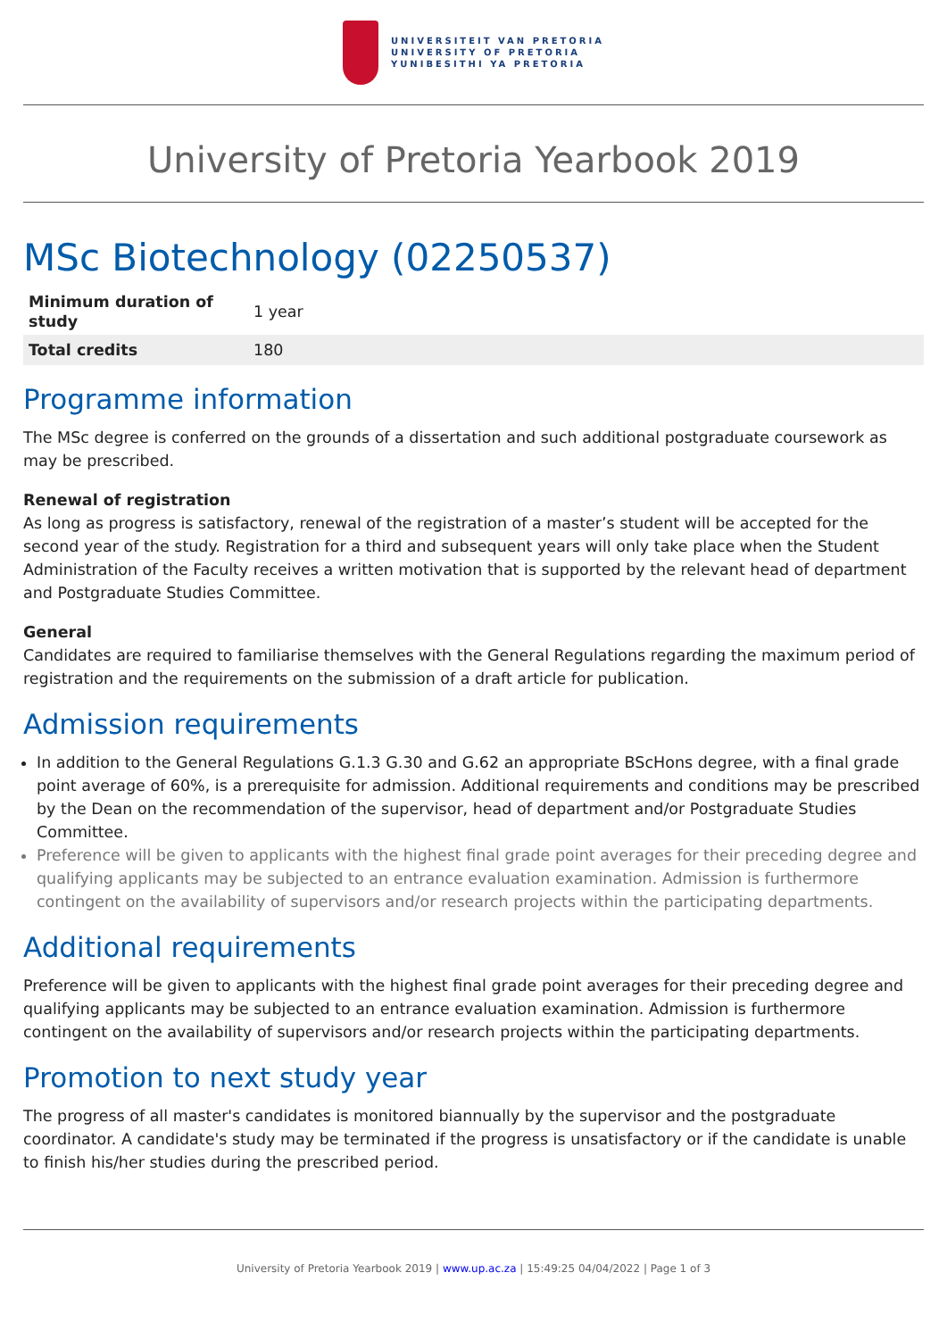UNIVERSITEIT VAN PRETORIA
UNIVERSITY OF PRETORIA
YUNIBESITHI YA PRETORIA
University of Pretoria Yearbook 2019
MSc Biotechnology (02250537)
| Minimum duration of study | 1 year |
| Total credits | 180 |
Programme information
The MSc degree is conferred on the grounds of a dissertation and such additional postgraduate coursework as may be prescribed.
Renewal of registration
As long as progress is satisfactory, renewal of the registration of a master’s student will be accepted for the second year of the study. Registration for a third and subsequent years will only take place when the Student Administration of the Faculty receives a written motivation that is supported by the relevant head of department and Postgraduate Studies Committee.
General
Candidates are required to familiarise themselves with the General Regulations regarding the maximum period of registration and the requirements on the submission of a draft article for publication.
Admission requirements
In addition to the General Regulations G.1.3 G.30 and G.62 an appropriate BScHons degree, with a final grade point average of 60%, is a prerequisite for admission. Additional requirements and conditions may be prescribed by the Dean on the recommendation of the supervisor, head of department and/or Postgraduate Studies Committee.
Preference will be given to applicants with the highest final grade point averages for their preceding degree and qualifying applicants may be subjected to an entrance evaluation examination. Admission is furthermore contingent on the availability of supervisors and/or research projects within the participating departments.
Additional requirements
Preference will be given to applicants with the highest final grade point averages for their preceding degree and qualifying applicants may be subjected to an entrance evaluation examination. Admission is furthermore contingent on the availability of supervisors and/or research projects within the participating departments.
Promotion to next study year
The progress of all master's candidates is monitored biannually by the supervisor and the postgraduate coordinator. A candidate's study may be terminated if the progress is unsatisfactory or if the candidate is unable to finish his/her studies during the prescribed period.
University of Pretoria Yearbook 2019 | www.up.ac.za | 15:49:25 04/04/2022 | Page 1 of 3